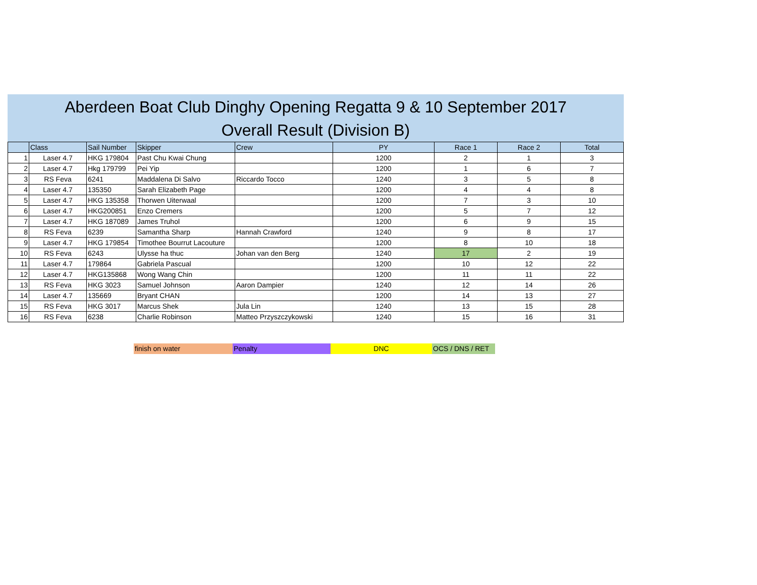Aberdeen Boat Club Dinghy Opening Regatta 9 & 10 September 2017
Overall Result (Division B)
| | Class | Sail Number | Skipper | Crew | PY | Race 1 | Race 2 | Total |
| --- | --- | --- | --- | --- | --- | --- | --- | --- |
| 1 | Laser 4.7 | HKG 179804 | Past Chu Kwai Chung | | 1200 | 2 | 1 | 3 |
| 2 | Laser 4.7 | Hkg 179799 | Pei Yip | | 1200 | 1 | 6 | 7 |
| 3 | RS Feva | 6241 | Maddalena Di Salvo | Riccardo Tocco | 1240 | 3 | 5 | 8 |
| 4 | Laser 4.7 | 135350 | Sarah Elizabeth Page | | 1200 | 4 | 4 | 8 |
| 5 | Laser 4.7 | HKG 135358 | Thorwen Uiterwaal | | 1200 | 7 | 3 | 10 |
| 6 | Laser 4.7 | HKG200851 | Enzo Cremers | | 1200 | 5 | 7 | 12 |
| 7 | Laser 4.7 | HKG 187089 | James Truhol | | 1200 | 6 | 9 | 15 |
| 8 | RS Feva | 6239 | Samantha Sharp | Hannah Crawford | 1240 | 9 | 8 | 17 |
| 9 | Laser 4.7 | HKG 179854 | Timothee Bourrut Lacouture | | 1200 | 8 | 10 | 18 |
| 10 | RS Feva | 6243 | Ulysse ha thuc | Johan van den Berg | 1240 | 17 | 2 | 19 |
| 11 | Laser 4.7 | 179864 | Gabriela Pascual | | 1200 | 10 | 12 | 22 |
| 12 | Laser 4.7 | HKG135868 | Wong Wang Chin | | 1200 | 11 | 11 | 22 |
| 13 | RS Feva | HKG 3023 | Samuel Johnson | Aaron Dampier | 1240 | 12 | 14 | 26 |
| 14 | Laser 4.7 | 135669 | Bryant CHAN | | 1200 | 14 | 13 | 27 |
| 15 | RS Feva | HKG 3017 | Marcus Shek | Jula Lin | 1240 | 13 | 15 | 28 |
| 16 | RS Feva | 6238 | Charlie Robinson | Matteo Przyszczykowski | 1240 | 15 | 16 | 31 |
finish on water Penalty DNC OCS / DNS / RET